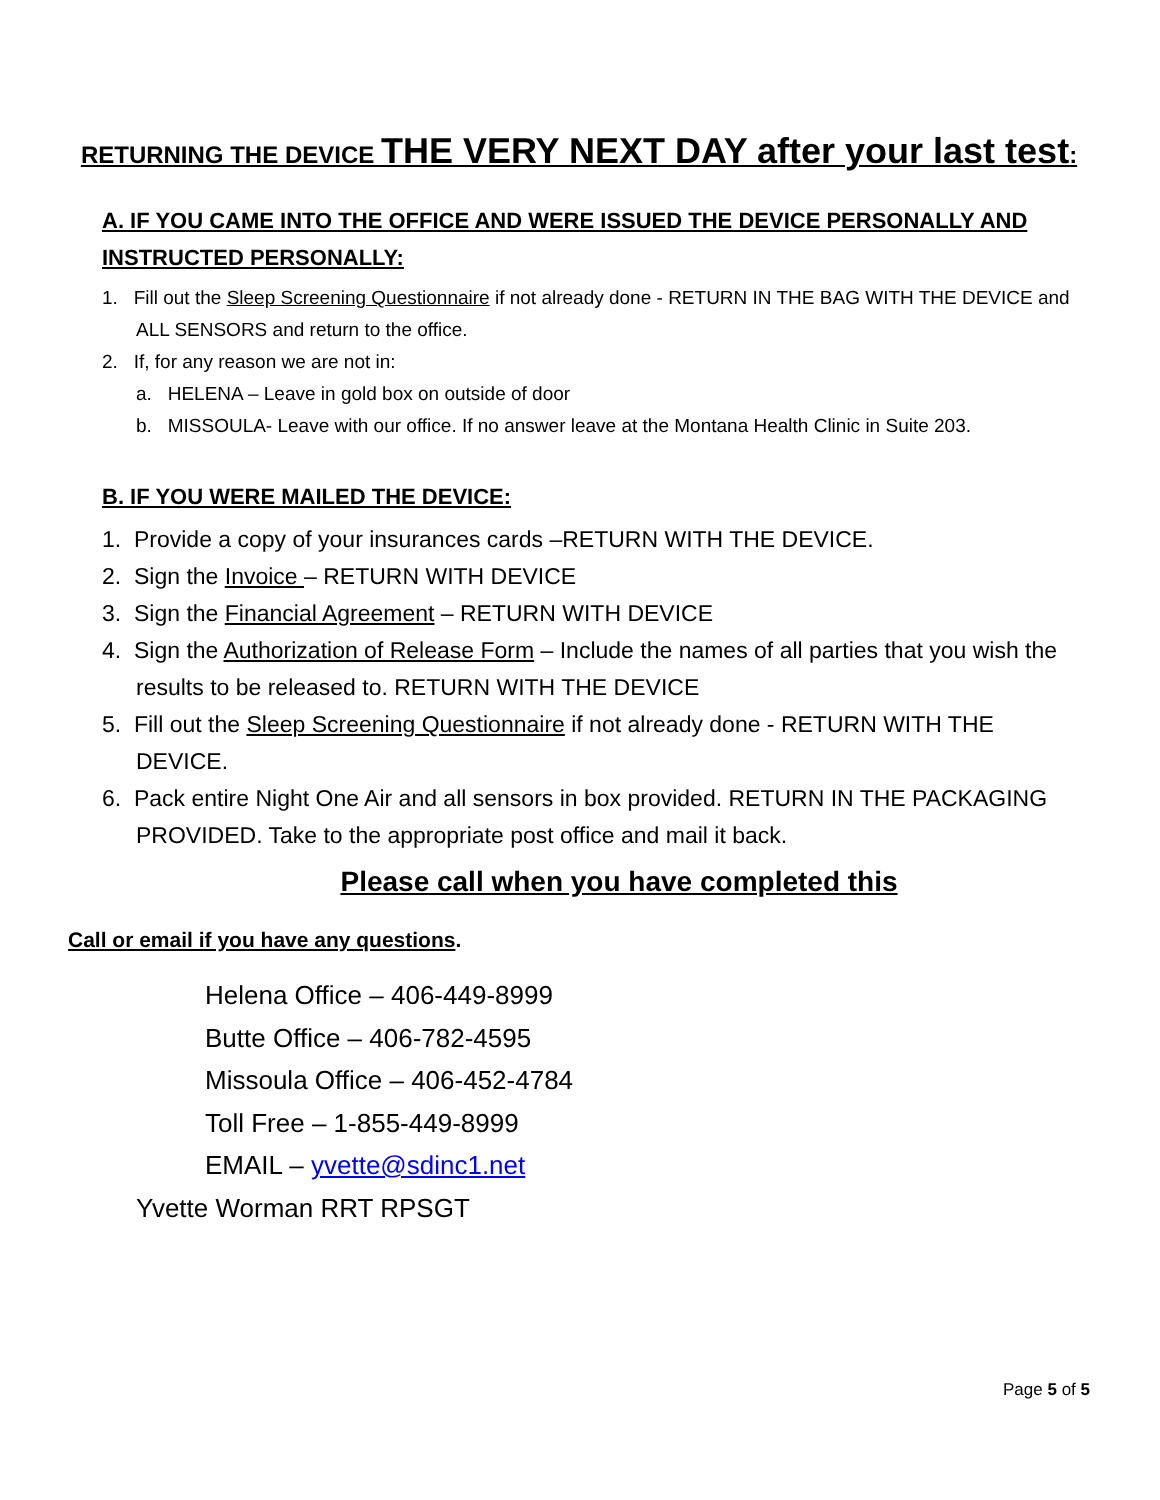RETURNING THE DEVICE THE VERY NEXT DAY after your last test:
A. IF YOU CAME INTO THE OFFICE AND WERE ISSUED THE DEVICE PERSONALLY AND INSTRUCTED PERSONALLY:
1. Fill out the Sleep Screening Questionnaire if not already done - RETURN IN THE BAG WITH THE DEVICE and ALL SENSORS and return to the office.
2. If, for any reason we are not in:
a. HELENA – Leave in gold box on outside of door
b. MISSOULA- Leave with our office. If no answer leave at the Montana Health Clinic in Suite 203.
B. IF YOU WERE MAILED THE DEVICE:
1. Provide a copy of your insurances cards –RETURN WITH THE DEVICE.
2. Sign the Invoice – RETURN WITH DEVICE
3. Sign the Financial Agreement – RETURN WITH DEVICE
4. Sign the Authorization of Release Form – Include the names of all parties that you wish the results to be released to. RETURN WITH THE DEVICE
5. Fill out the Sleep Screening Questionnaire if not already done - RETURN WITH THE DEVICE.
6. Pack entire Night One Air and all sensors in box provided. RETURN IN THE PACKAGING PROVIDED. Take to the appropriate post office and mail it back.
Please call when you have completed this
Call or email if you have any questions.
Helena Office – 406-449-8999
Butte Office – 406-782-4595
Missoula Office – 406-452-4784
Toll Free – 1-855-449-8999
EMAIL – yvette@sdinc1.net
Yvette Worman RRT RPSGT
Page 5 of 5